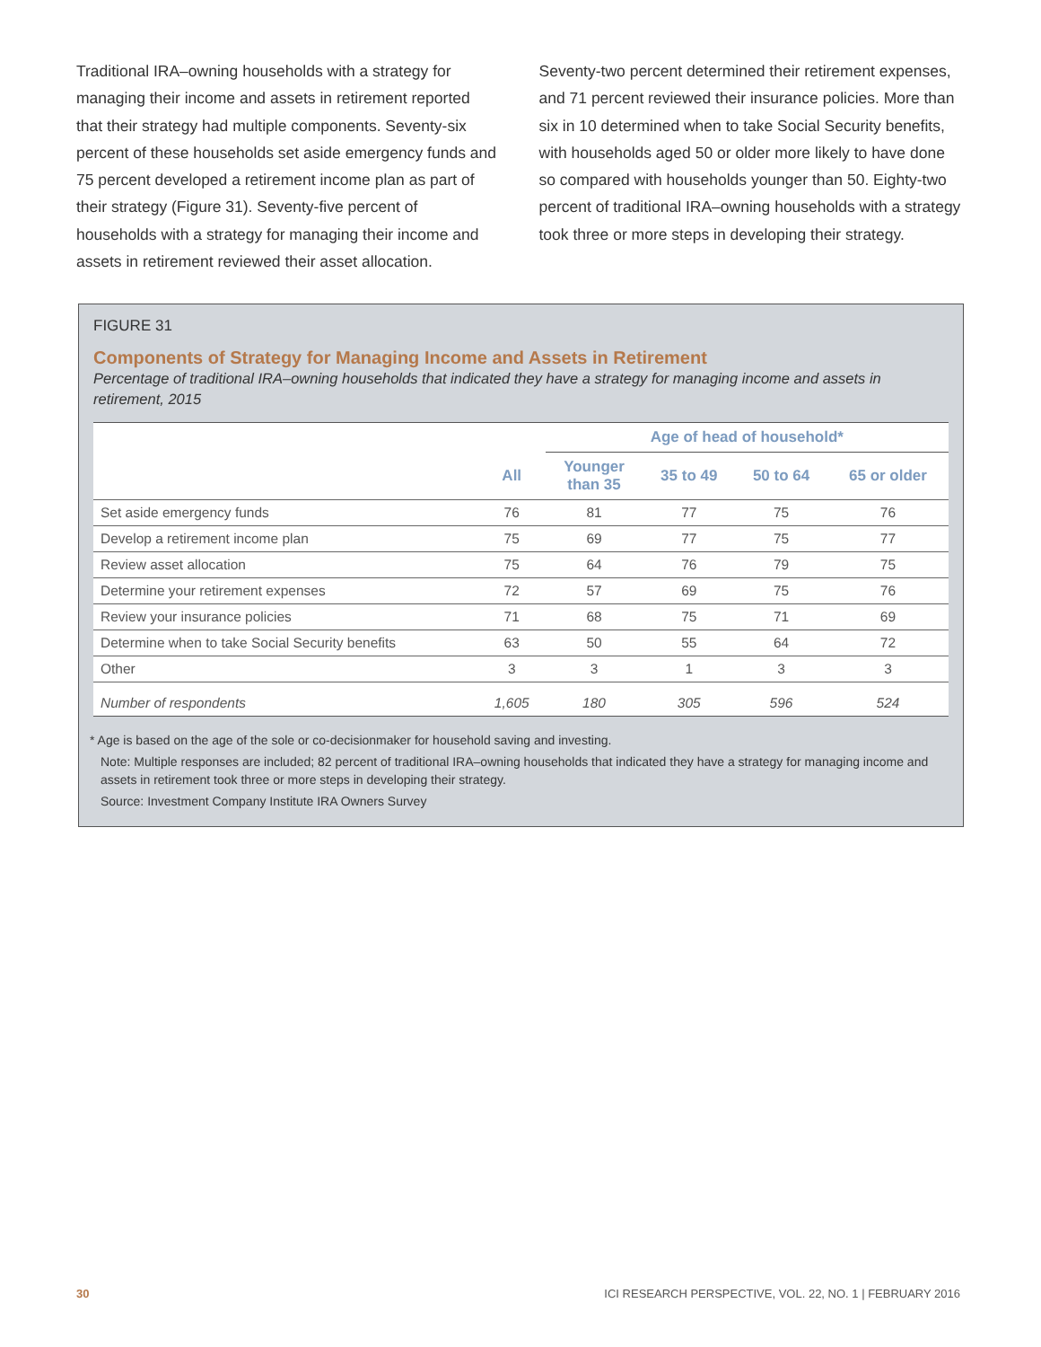Traditional IRA–owning households with a strategy for managing their income and assets in retirement reported that their strategy had multiple components. Seventy-six percent of these households set aside emergency funds and 75 percent developed a retirement income plan as part of their strategy (Figure 31). Seventy-five percent of households with a strategy for managing their income and assets in retirement reviewed their asset allocation.
Seventy-two percent determined their retirement expenses, and 71 percent reviewed their insurance policies. More than six in 10 determined when to take Social Security benefits, with households aged 50 or older more likely to have done so compared with households younger than 50. Eighty-two percent of traditional IRA–owning households with a strategy took three or more steps in developing their strategy.
FIGURE 31
Components of Strategy for Managing Income and Assets in Retirement
Percentage of traditional IRA–owning households that indicated they have a strategy for managing income and assets in retirement, 2015
| | | Age of head of household* | | | |
| --- | --- | --- | --- | --- | --- |
| | All | Younger than 35 | 35 to 49 | 50 to 64 | 65 or older |
| Set aside emergency funds | 76 | 81 | 77 | 75 | 76 |
| Develop a retirement income plan | 75 | 69 | 77 | 75 | 77 |
| Review asset allocation | 75 | 64 | 76 | 79 | 75 |
| Determine your retirement expenses | 72 | 57 | 69 | 75 | 76 |
| Review your insurance policies | 71 | 68 | 75 | 71 | 69 |
| Determine when to take Social Security benefits | 63 | 50 | 55 | 64 | 72 |
| Other | 3 | 3 | 1 | 3 | 3 |
| Number of respondents | 1,605 | 180 | 305 | 596 | 524 |
* Age is based on the age of the sole or co-decisionmaker for household saving and investing.
Note: Multiple responses are included; 82 percent of traditional IRA–owning households that indicated they have a strategy for managing income and assets in retirement took three or more steps in developing their strategy.
Source: Investment Company Institute IRA Owners Survey
30 ICI RESEARCH PERSPECTIVE, VOL. 22, NO. 1 | FEBRUARY 2016